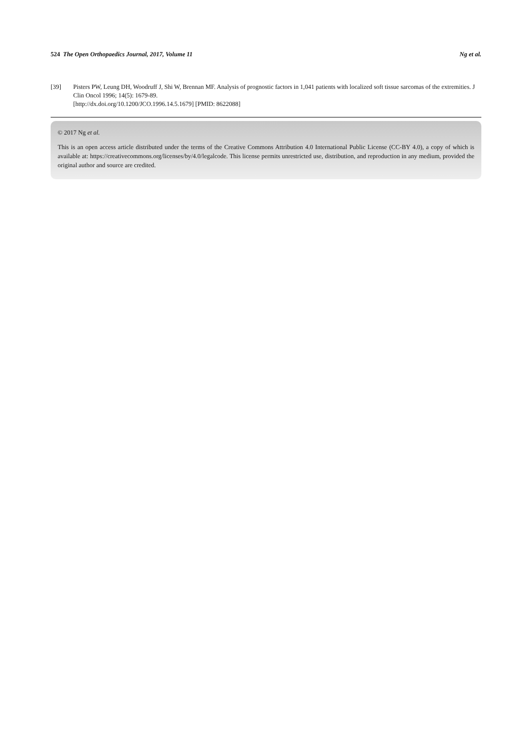524 The Open Orthopaedics Journal, 2017, Volume 11
Ng et al.
[39] Pisters PW, Leung DH, Woodruff J, Shi W, Brennan MF. Analysis of prognostic factors in 1,041 patients with localized soft tissue sarcomas of the extremities. J Clin Oncol 1996; 14(5): 1679-89.
[http://dx.doi.org/10.1200/JCO.1996.14.5.1679] [PMID: 8622088]
© 2017 Ng et al.
This is an open access article distributed under the terms of the Creative Commons Attribution 4.0 International Public License (CC-BY 4.0), a copy of which is available at: https://creativecommons.org/licenses/by/4.0/legalcode. This license permits unrestricted use, distribution, and reproduction in any medium, provided the original author and source are credited.